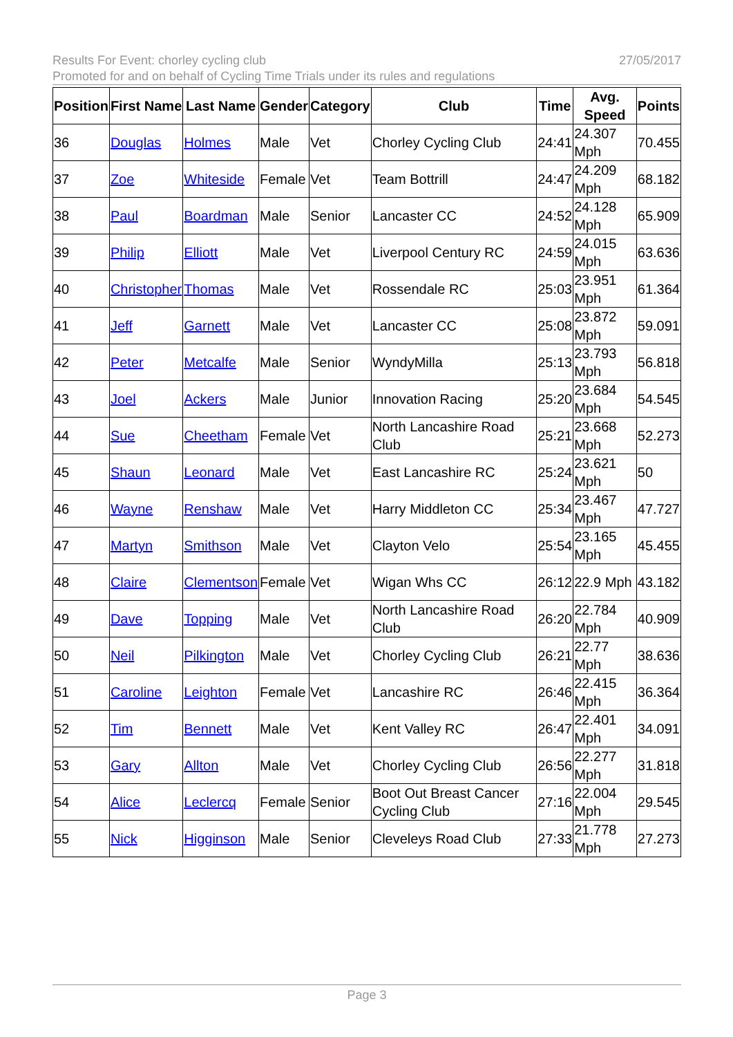Results For Event: chorley cycling club
Promoted for and on behalf of Cycling Time Trials under its rules and regulations
27/05/2017
| Position | First Name | Last Name | Gender | Category | Club | Time | Avg. Speed | Points |
| --- | --- | --- | --- | --- | --- | --- | --- | --- |
| 36 | Douglas | Holmes | Male | Vet | Chorley Cycling Club | 24:41 | 24.307 Mph | 70.455 |
| 37 | Zoe | Whiteside | Female | Vet | Team Bottrill | 24:47 | 24.209 Mph | 68.182 |
| 38 | Paul | Boardman | Male | Senior | Lancaster CC | 24:52 | 24.128 Mph | 65.909 |
| 39 | Philip | Elliott | Male | Vet | Liverpool Century RC | 24:59 | 24.015 Mph | 63.636 |
| 40 | Christopher | Thomas | Male | Vet | Rossendale RC | 25:03 | 23.951 Mph | 61.364 |
| 41 | Jeff | Garnett | Male | Vet | Lancaster CC | 25:08 | 23.872 Mph | 59.091 |
| 42 | Peter | Metcalfe | Male | Senior | WyndyMilla | 25:13 | 23.793 Mph | 56.818 |
| 43 | Joel | Ackers | Male | Junior | Innovation Racing | 25:20 | 23.684 Mph | 54.545 |
| 44 | Sue | Cheetham | Female | Vet | North Lancashire Road Club | 25:21 | 23.668 Mph | 52.273 |
| 45 | Shaun | Leonard | Male | Vet | East Lancashire RC | 25:24 | 23.621 Mph | 50 |
| 46 | Wayne | Renshaw | Male | Vet | Harry Middleton CC | 25:34 | 23.467 Mph | 47.727 |
| 47 | Martyn | Smithson | Male | Vet | Clayton Velo | 25:54 | 23.165 Mph | 45.455 |
| 48 | Claire | Clementson | Female | Vet | Wigan Whs CC | 26:12 | 22.9 Mph | 43.182 |
| 49 | Dave | Topping | Male | Vet | North Lancashire Road Club | 26:20 | 22.784 Mph | 40.909 |
| 50 | Neil | Pilkington | Male | Vet | Chorley Cycling Club | 26:21 | 22.77 Mph | 38.636 |
| 51 | Caroline | Leighton | Female | Vet | Lancashire RC | 26:46 | 22.415 Mph | 36.364 |
| 52 | Tim | Bennett | Male | Vet | Kent Valley RC | 26:47 | 22.401 Mph | 34.091 |
| 53 | Gary | Allton | Male | Vet | Chorley Cycling Club | 26:56 | 22.277 Mph | 31.818 |
| 54 | Alice | Leclercq | Female | Senior | Boot Out Breast Cancer Cycling Club | 27:16 | 22.004 Mph | 29.545 |
| 55 | Nick | Higginson | Male | Senior | Cleveleys Road Club | 27:33 | 21.778 Mph | 27.273 |
Page 3